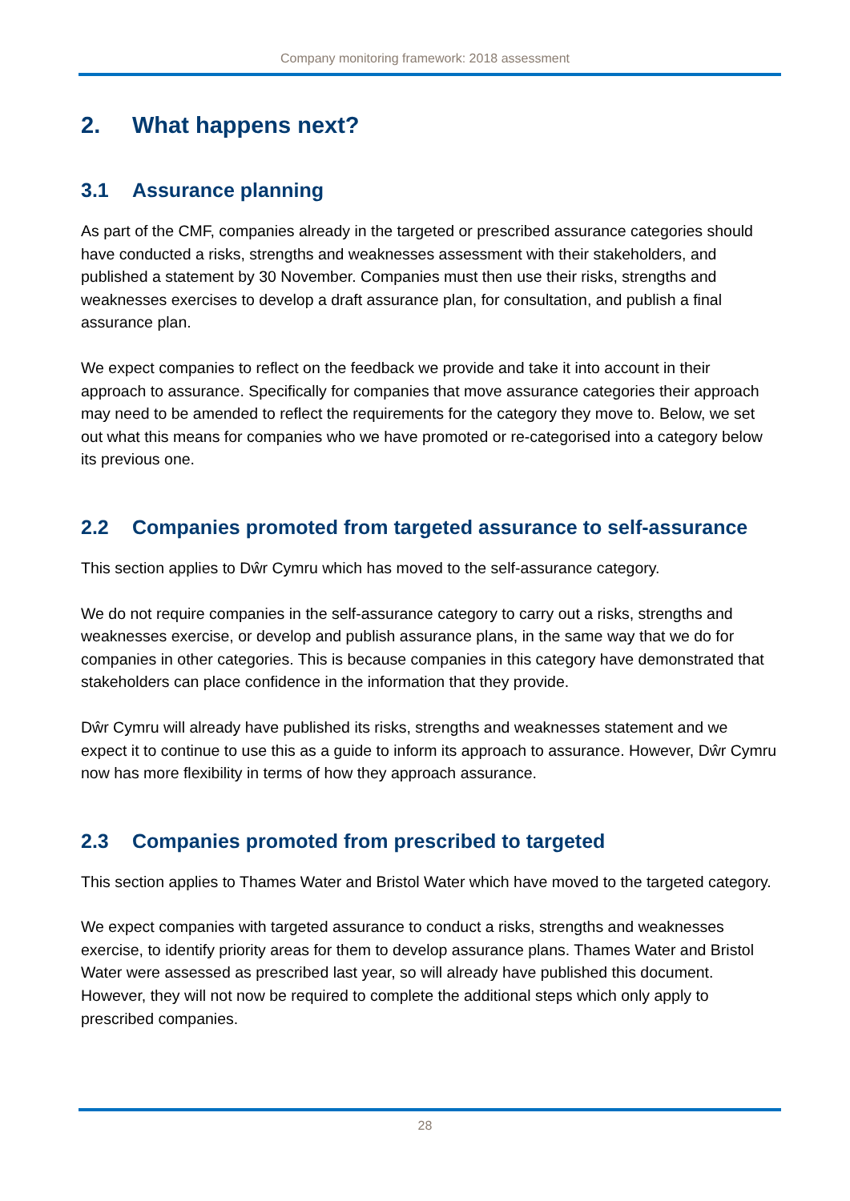Company monitoring framework: 2018 assessment
2. What happens next?
3.1 Assurance planning
As part of the CMF, companies already in the targeted or prescribed assurance categories should have conducted a risks, strengths and weaknesses assessment with their stakeholders, and published a statement by 30 November. Companies must then use their risks, strengths and weaknesses exercises to develop a draft assurance plan, for consultation, and publish a final assurance plan.
We expect companies to reflect on the feedback we provide and take it into account in their approach to assurance. Specifically for companies that move assurance categories their approach may need to be amended to reflect the requirements for the category they move to. Below, we set out what this means for companies who we have promoted or re-categorised into a category below its previous one.
2.2 Companies promoted from targeted assurance to self-assurance
This section applies to Dŵr Cymru which has moved to the self-assurance category.
We do not require companies in the self-assurance category to carry out a risks, strengths and weaknesses exercise, or develop and publish assurance plans, in the same way that we do for companies in other categories. This is because companies in this category have demonstrated that stakeholders can place confidence in the information that they provide.
Dŵr Cymru will already have published its risks, strengths and weaknesses statement and we expect it to continue to use this as a guide to inform its approach to assurance. However, Dŵr Cymru now has more flexibility in terms of how they approach assurance.
2.3 Companies promoted from prescribed to targeted
This section applies to Thames Water and Bristol Water which have moved to the targeted category.
We expect companies with targeted assurance to conduct a risks, strengths and weaknesses exercise, to identify priority areas for them to develop assurance plans. Thames Water and Bristol Water were assessed as prescribed last year, so will already have published this document. However, they will not now be required to complete the additional steps which only apply to prescribed companies.
28